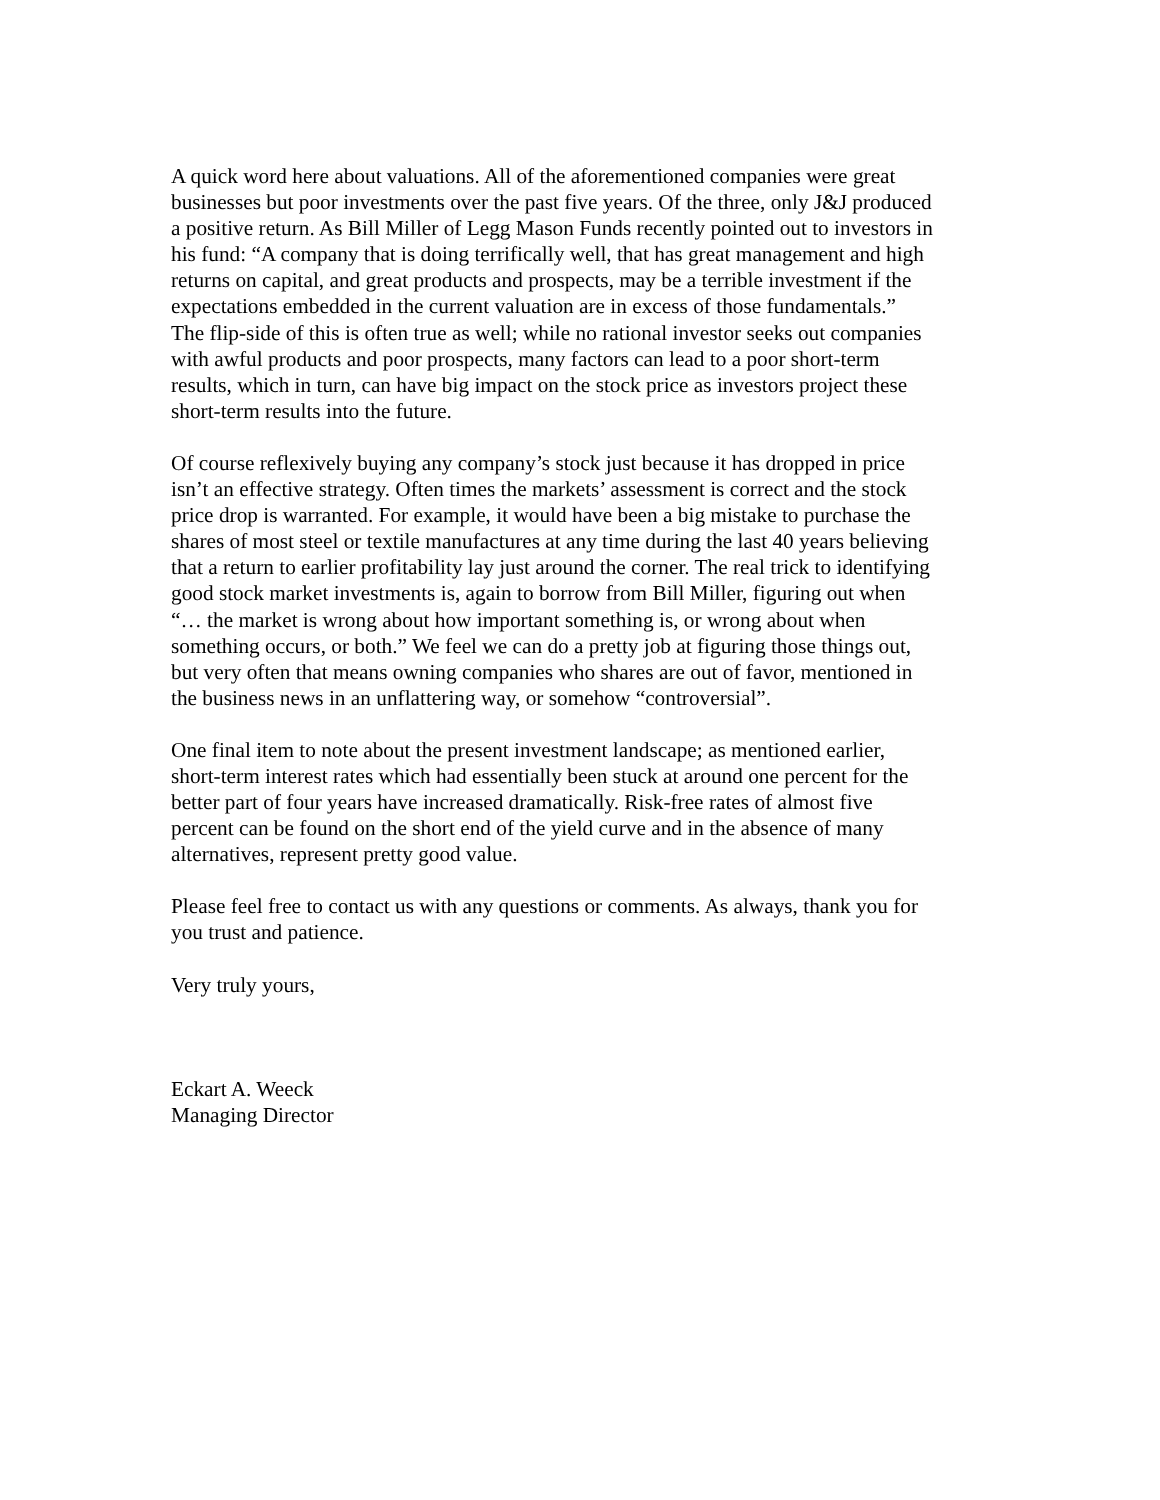A quick word here about valuations. All of the aforementioned companies were great
businesses but poor investments over the past five years. Of the three, only J&J produced
a positive return. As Bill Miller of Legg Mason Funds recently pointed out to investors in
his fund: “A company that is doing terrifically well, that has great management and high
returns on capital, and great products and prospects, may be a terrible investment if the
expectations embedded in the current valuation are in excess of those fundamentals.”
The flip-side of this is often true as well; while no rational investor seeks out companies
with awful products and poor prospects, many factors can lead to a poor short-term
results, which in turn, can have big impact on the stock price as investors project these
short-term results into the future.
Of course reflexively buying any company’s stock just because it has dropped in price
isn’t an effective strategy. Often times the markets’ assessment is correct and the stock
price drop is warranted. For example, it would have been a big mistake to purchase the
shares of most steel or textile manufactures at any time during the last 40 years believing
that a return to earlier profitability lay just around the corner. The real trick to identifying
good stock market investments is, again to borrow from Bill Miller, figuring out when
“… the market is wrong about how important something is, or wrong about when
something occurs, or both.” We feel we can do a pretty job at figuring those things out,
but very often that means owning companies who shares are out of favor, mentioned in
the business news in an unflattering way, or somehow “controversial”.
One final item to note about the present investment landscape; as mentioned earlier,
short-term interest rates which had essentially been stuck at around one percent for the
better part of four years have increased dramatically. Risk-free rates of almost five
percent can be found on the short end of the yield curve and in the absence of many
alternatives, represent pretty good value.
Please feel free to contact us with any questions or comments. As always, thank you for
you trust and patience.
Very truly yours,
Eckart A. Weeck
Managing Director